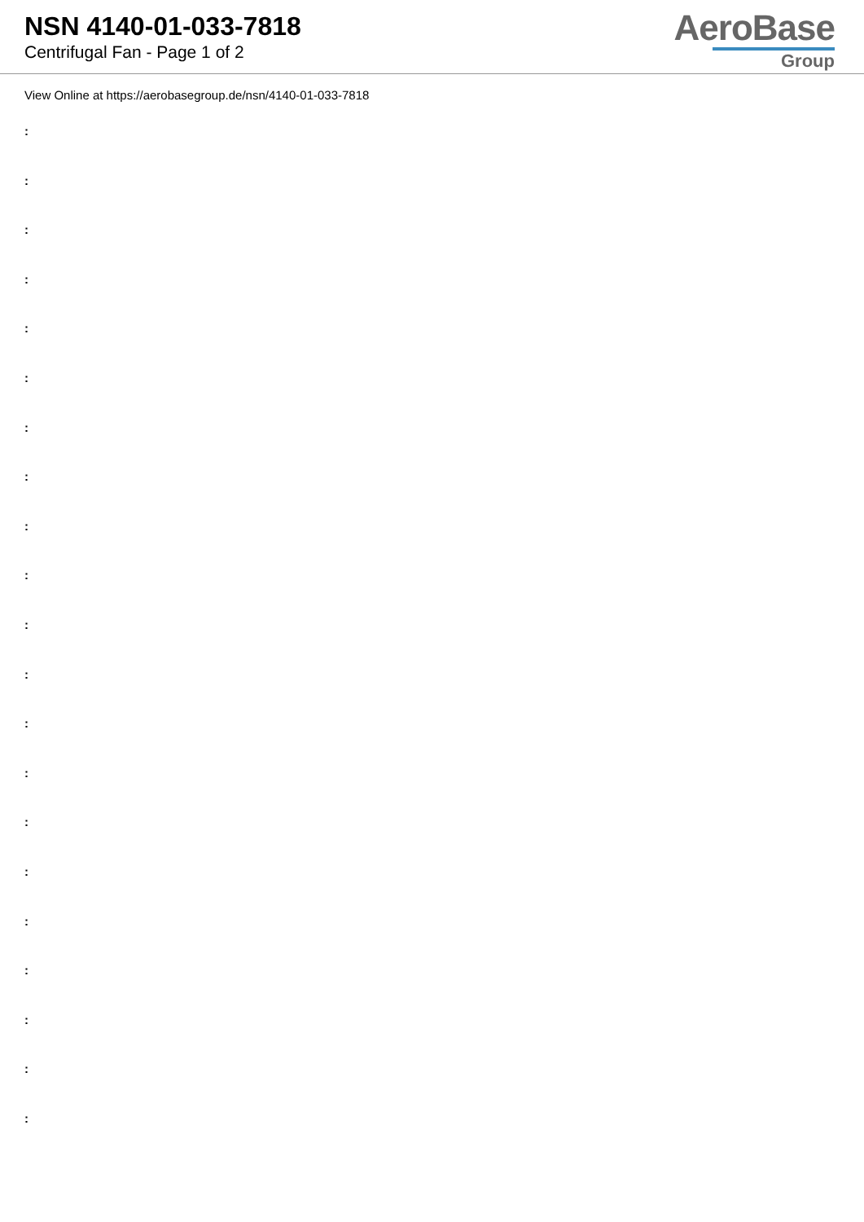NSN 4140-01-033-7818
Centrifugal Fan - Page 1 of 2
AeroBase
Group
View Online at https://aerobasegroup.de/nsn/4140-01-033-7818
:
:
:
:
:
:
:
:
:
:
:
:
:
:
:
:
:
:
:
:
: